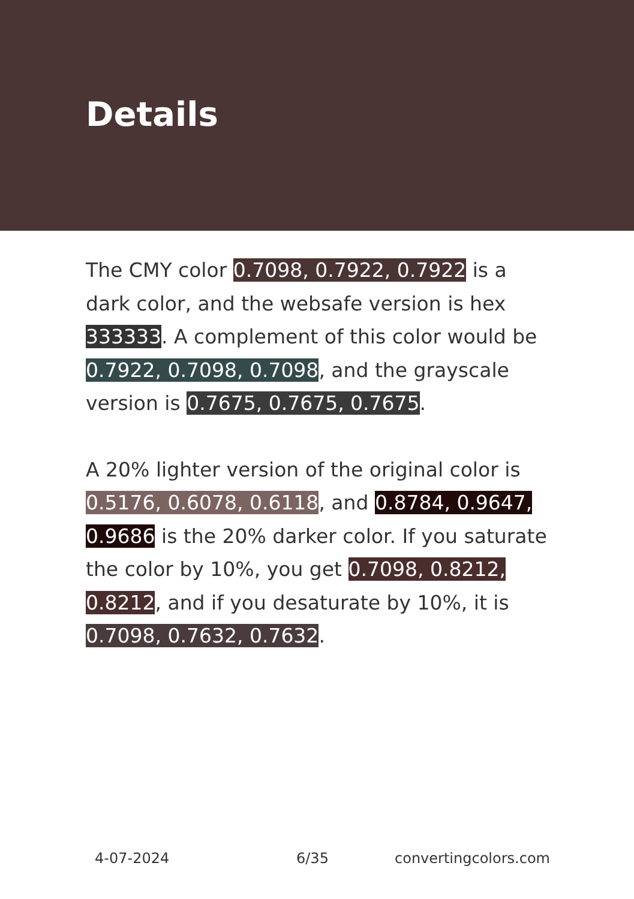Details
The CMY color 0.7098, 0.7922, 0.7922 is a dark color, and the websafe version is hex 333333. A complement of this color would be 0.7922, 0.7098, 0.7098, and the grayscale version is 0.7675, 0.7675, 0.7675.
A 20% lighter version of the original color is 0.5176, 0.6078, 0.6118, and 0.8784, 0.9647, 0.9686 is the 20% darker color. If you saturate the color by 10%, you get 0.7098, 0.8212, 0.8212, and if you desaturate by 10%, it is 0.7098, 0.7632, 0.7632.
4-07-2024 6/35 convertingcolors.com